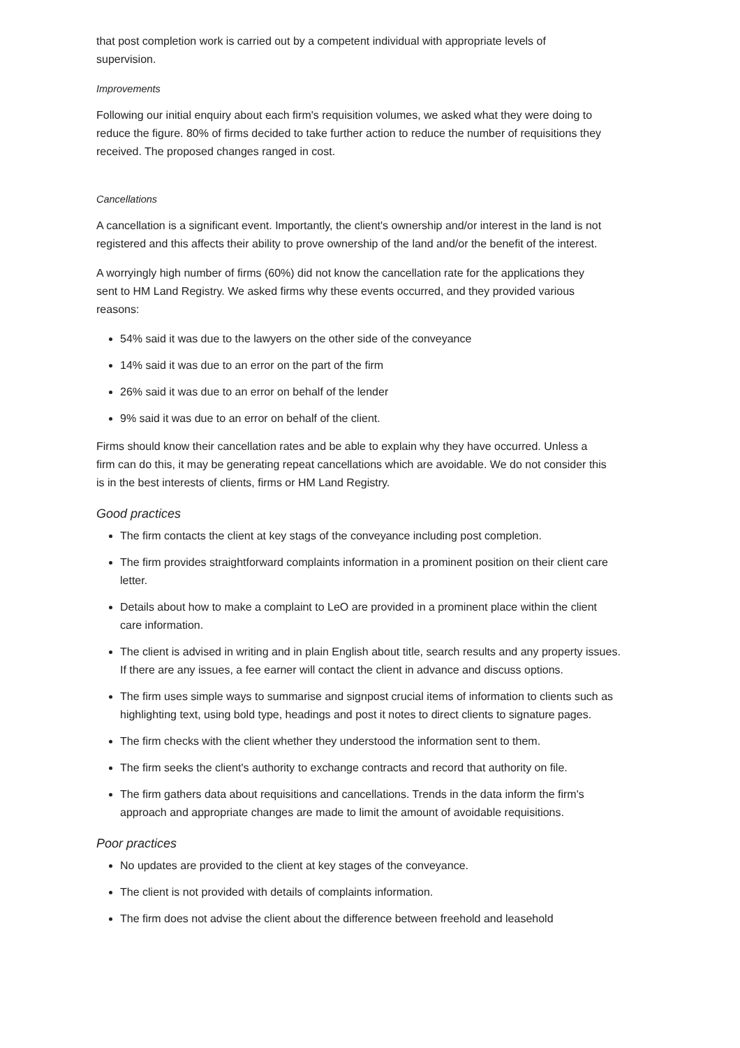that post completion work is carried out by a competent individual with appropriate levels of supervision.
Improvements
Following our initial enquiry about each firm's requisition volumes, we asked what they were doing to reduce the figure. 80% of firms decided to take further action to reduce the number of requisitions they received. The proposed changes ranged in cost.
Cancellations
A cancellation is a significant event. Importantly, the client's ownership and/or interest in the land is not registered and this affects their ability to prove ownership of the land and/or the benefit of the interest.
A worryingly high number of firms (60%) did not know the cancellation rate for the applications they sent to HM Land Registry. We asked firms why these events occurred, and they provided various reasons:
54% said it was due to the lawyers on the other side of the conveyance
14% said it was due to an error on the part of the firm
26% said it was due to an error on behalf of the lender
9% said it was due to an error on behalf of the client.
Firms should know their cancellation rates and be able to explain why they have occurred. Unless a firm can do this, it may be generating repeat cancellations which are avoidable. We do not consider this is in the best interests of clients, firms or HM Land Registry.
Good practices
The firm contacts the client at key stags of the conveyance including post completion.
The firm provides straightforward complaints information in a prominent position on their client care letter.
Details about how to make a complaint to LeO are provided in a prominent place within the client care information.
The client is advised in writing and in plain English about title, search results and any property issues. If there are any issues, a fee earner will contact the client in advance and discuss options.
The firm uses simple ways to summarise and signpost crucial items of information to clients such as highlighting text, using bold type, headings and post it notes to direct clients to signature pages.
The firm checks with the client whether they understood the information sent to them.
The firm seeks the client's authority to exchange contracts and record that authority on file.
The firm gathers data about requisitions and cancellations. Trends in the data inform the firm's approach and appropriate changes are made to limit the amount of avoidable requisitions.
Poor practices
No updates are provided to the client at key stages of the conveyance.
The client is not provided with details of complaints information.
The firm does not advise the client about the difference between freehold and leasehold